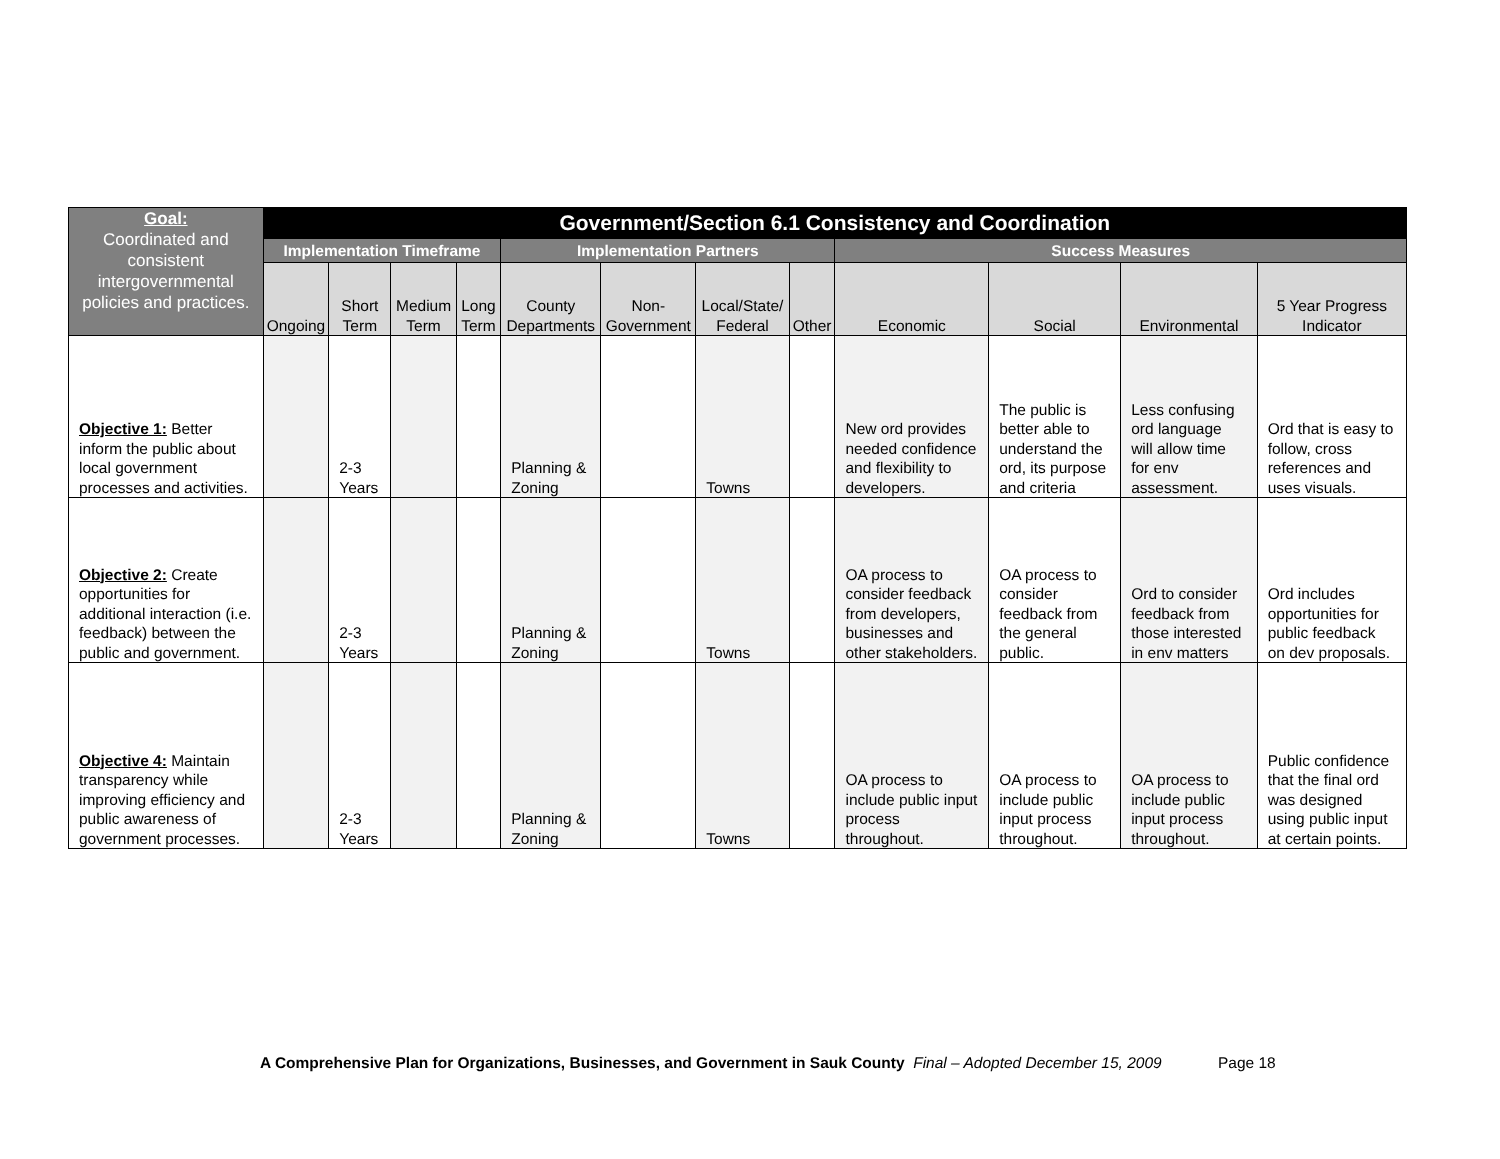| Goal: Coordinated and consistent intergovernmental policies and practices. | Government/Section 6.1 Consistency and Coordination | | | | | | | | | | | |
| --- | --- | --- | --- | --- | --- | --- | --- | --- | --- | --- | --- | --- |
| | Implementation Timeframe | | | | Implementation Partners | | | | Success Measures | | | |
| | Ongoing | Short Term | Medium Term | Long Term | County Departments | Non-Government | Local/State/ Federal | Other | Economic | Social | Environmental | 5 Year Progress Indicator |
| Objective 1: Better inform the public about local government processes and activities. | | 2-3 Years | | | Planning & Zoning | | Towns | | New ord provides needed confidence and flexibility to developers. | The public is better able to understand the ord, its purpose and criteria | Less confusing ord language will allow time for env assessment. | Ord that is easy to follow, cross references and uses visuals. |
| Objective 2: Create opportunities for additional interaction (i.e. feedback) between the public and government. | | 2-3 Years | | | Planning & Zoning | | Towns | | OA process to consider feedback from developers, businesses and other stakeholders. | OA process to consider feedback from the general public. | Ord to consider feedback from those interested in env matters | Ord includes opportunities for public feedback on dev proposals. |
| Objective 4: Maintain transparency while improving efficiency and public awareness of government processes. | | 2-3 Years | | | Planning & Zoning | | Towns | | OA process to include public input process throughout. | OA process to include public input process throughout. | OA process to include public input process throughout. | Public confidence that the final ord was designed using public input at certain points. |
A Comprehensive Plan for Organizations, Businesses, and Government in Sauk County Final – Adopted December 15, 2009 Page 18